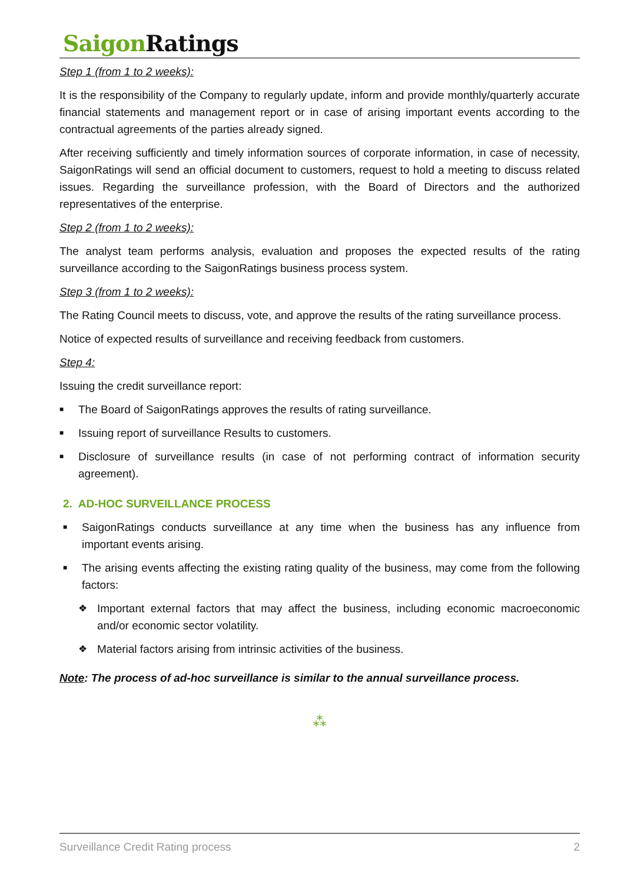Saigon Ratings
Step 1 (from 1 to 2 weeks):
It is the responsibility of the Company to regularly update, inform and provide monthly/quarterly accurate financial statements and management report or in case of arising important events according to the contractual agreements of the parties already signed.
After receiving sufficiently and timely information sources of corporate information, in case of necessity, SaigonRatings will send an official document to customers, request to hold a meeting to discuss related issues. Regarding the surveillance profession, with the Board of Directors and the authorized representatives of the enterprise.
Step 2 (from 1 to 2 weeks):
The analyst team performs analysis, evaluation and proposes the expected results of the rating surveillance according to the SaigonRatings business process system.
Step 3 (from 1 to 2 weeks):
The Rating Council meets to discuss, vote, and approve the results of the rating surveillance process.
Notice of expected results of surveillance and receiving feedback from customers.
Step 4:
Issuing the credit surveillance report:
■ The Board of SaigonRatings approves the results of rating surveillance.
■ Issuing report of surveillance Results to customers.
■ Disclosure of surveillance results (in case of not performing contract of information security agreement).
2. AD-HOC SURVEILLANCE PROCESS
■ SaigonRatings conducts surveillance at any time when the business has any influence from important events arising.
■ The arising events affecting the existing rating quality of the business, may come from the following factors:
❖ Important external factors that may affect the business, including economic macroeconomic and/or economic sector volatility.
❖ Material factors arising from intrinsic activities of the business.
Note: The process of ad-hoc surveillance is similar to the annual surveillance process.
⁂
Surveillance Credit Rating process 2